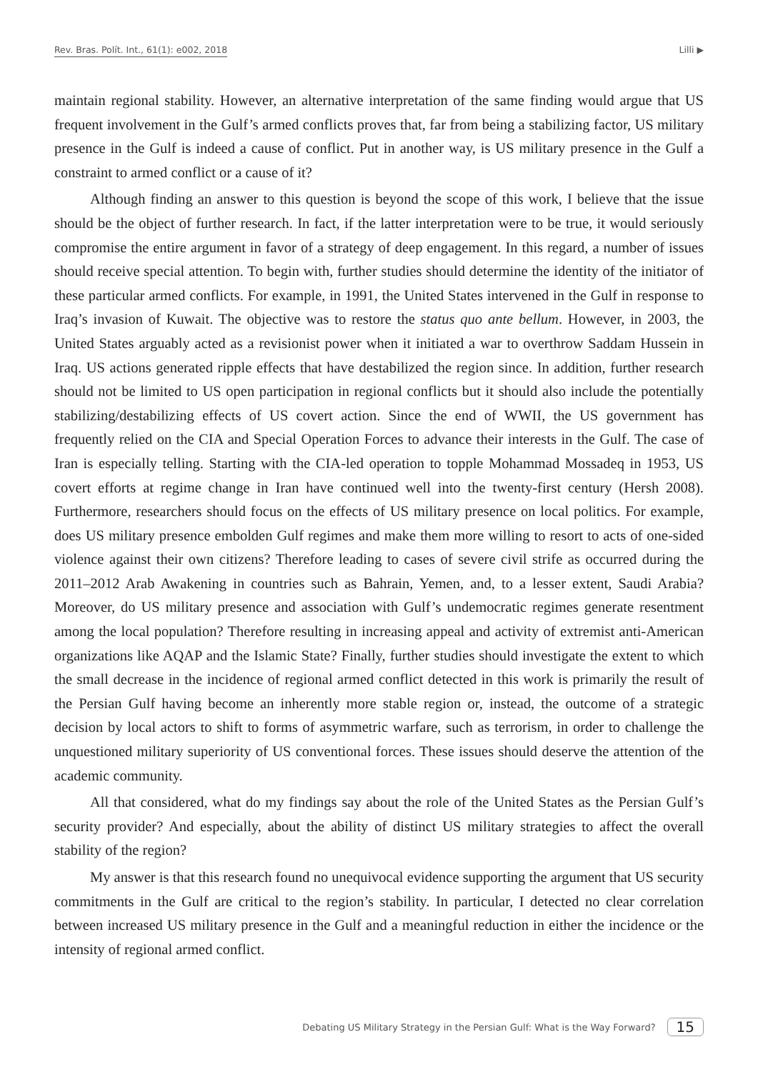Rev. Bras. Polít. Int., 61(1): e002, 2018 Lilli ▶
maintain regional stability. However, an alternative interpretation of the same finding would argue that US frequent involvement in the Gulf’s armed conflicts proves that, far from being a stabilizing factor, US military presence in the Gulf is indeed a cause of conflict. Put in another way, is US military presence in the Gulf a constraint to armed conflict or a cause of it?
Although finding an answer to this question is beyond the scope of this work, I believe that the issue should be the object of further research. In fact, if the latter interpretation were to be true, it would seriously compromise the entire argument in favor of a strategy of deep engagement. In this regard, a number of issues should receive special attention. To begin with, further studies should determine the identity of the initiator of these particular armed conflicts. For example, in 1991, the United States intervened in the Gulf in response to Iraq’s invasion of Kuwait. The objective was to restore the status quo ante bellum. However, in 2003, the United States arguably acted as a revisionist power when it initiated a war to overthrow Saddam Hussein in Iraq. US actions generated ripple effects that have destabilized the region since. In addition, further research should not be limited to US open participation in regional conflicts but it should also include the potentially stabilizing/destabilizing effects of US covert action. Since the end of WWII, the US government has frequently relied on the CIA and Special Operation Forces to advance their interests in the Gulf. The case of Iran is especially telling. Starting with the CIA-led operation to topple Mohammad Mossadeq in 1953, US covert efforts at regime change in Iran have continued well into the twenty-first century (Hersh 2008). Furthermore, researchers should focus on the effects of US military presence on local politics. For example, does US military presence embolden Gulf regimes and make them more willing to resort to acts of one-sided violence against their own citizens? Therefore leading to cases of severe civil strife as occurred during the 2011–2012 Arab Awakening in countries such as Bahrain, Yemen, and, to a lesser extent, Saudi Arabia? Moreover, do US military presence and association with Gulf’s undemocratic regimes generate resentment among the local population? Therefore resulting in increasing appeal and activity of extremist anti-American organizations like AQAP and the Islamic State? Finally, further studies should investigate the extent to which the small decrease in the incidence of regional armed conflict detected in this work is primarily the result of the Persian Gulf having become an inherently more stable region or, instead, the outcome of a strategic decision by local actors to shift to forms of asymmetric warfare, such as terrorism, in order to challenge the unquestioned military superiority of US conventional forces. These issues should deserve the attention of the academic community.
All that considered, what do my findings say about the role of the United States as the Persian Gulf’s security provider? And especially, about the ability of distinct US military strategies to affect the overall stability of the region?
My answer is that this research found no unequivocal evidence supporting the argument that US security commitments in the Gulf are critical to the region’s stability. In particular, I detected no clear correlation between increased US military presence in the Gulf and a meaningful reduction in either the incidence or the intensity of regional armed conflict.
Debating US Military Strategy in the Persian Gulf: What is the Way Forward? 15